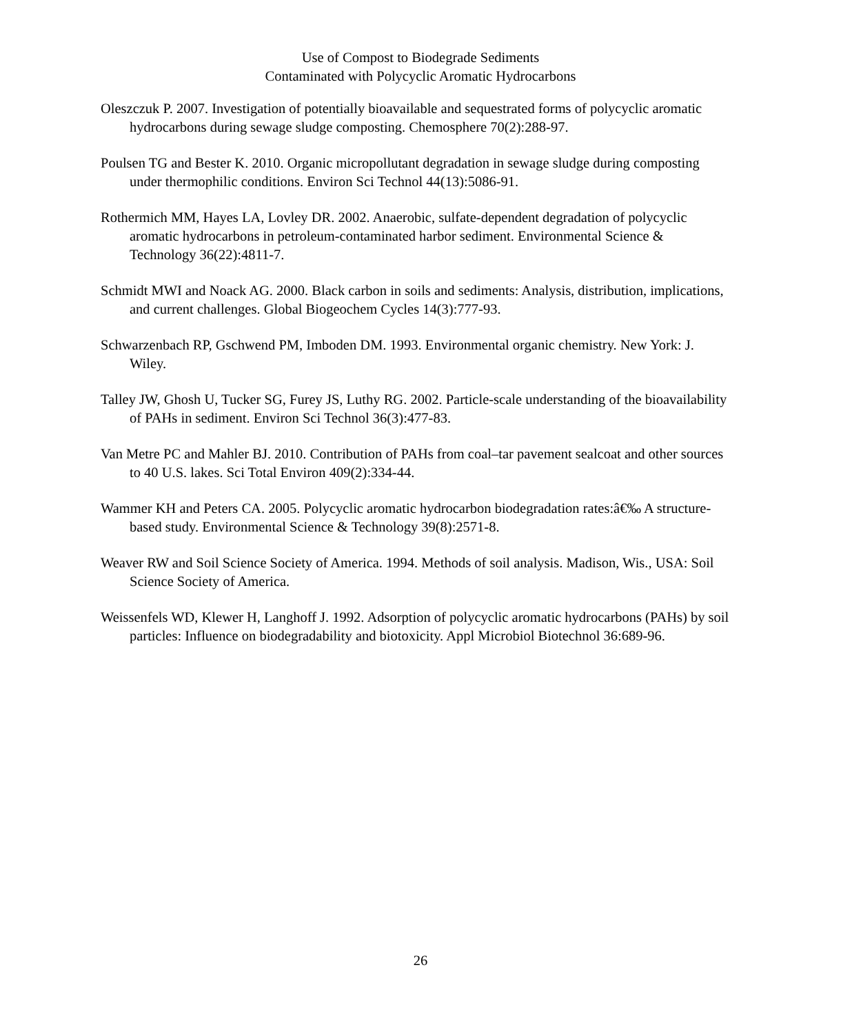Use of Compost to Biodegrade Sediments
Contaminated with Polycyclic Aromatic Hydrocarbons
Oleszczuk P. 2007. Investigation of potentially bioavailable and sequestrated forms of polycyclic aromatic hydrocarbons during sewage sludge composting. Chemosphere 70(2):288-97.
Poulsen TG and Bester K. 2010. Organic micropollutant degradation in sewage sludge during composting under thermophilic conditions. Environ Sci Technol 44(13):5086-91.
Rothermich MM, Hayes LA, Lovley DR. 2002. Anaerobic, sulfate-dependent degradation of polycyclic aromatic hydrocarbons in petroleum-contaminated harbor sediment. Environmental Science & Technology 36(22):4811-7.
Schmidt MWI and Noack AG. 2000. Black carbon in soils and sediments: Analysis, distribution, implications, and current challenges. Global Biogeochem Cycles 14(3):777-93.
Schwarzenbach RP, Gschwend PM, Imboden DM. 1993. Environmental organic chemistry. New York: J. Wiley.
Talley JW, Ghosh U, Tucker SG, Furey JS, Luthy RG. 2002. Particle-scale understanding of the bioavailability of PAHs in sediment. Environ Sci Technol 36(3):477-83.
Van Metre PC and Mahler BJ. 2010. Contribution of PAHs from coal–tar pavement sealcoat and other sources to 40 U.S. lakes. Sci Total Environ 409(2):334-44.
Wammer KH and Peters CA. 2005. Polycyclic aromatic hydrocarbon biodegradation rates:â€‰ A structure-based study. Environmental Science & Technology 39(8):2571-8.
Weaver RW and Soil Science Society of America. 1994. Methods of soil analysis. Madison, Wis., USA: Soil Science Society of America.
Weissenfels WD, Klewer H, Langhoff J. 1992. Adsorption of polycyclic aromatic hydrocarbons (PAHs) by soil particles: Influence on biodegradability and biotoxicity. Appl Microbiol Biotechnol 36:689-96.
26